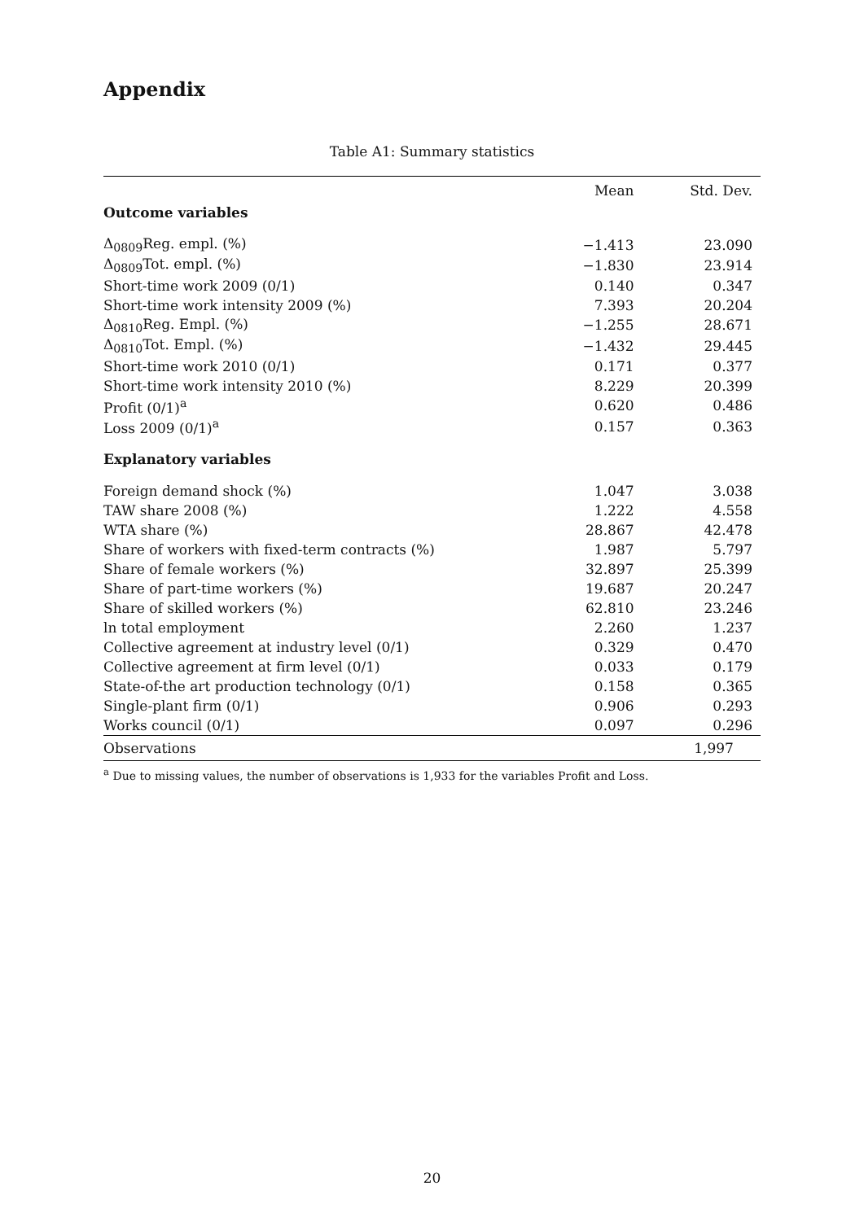Appendix
Table A1: Summary statistics
| | Mean | Std. Dev. |
| --- | --- | --- |
| Outcome variables | | |
| Δ<sub>0809</sub>Reg. empl. (%) | −1.413 | 23.090 |
| Δ<sub>0809</sub>Tot. empl. (%) | −1.830 | 23.914 |
| Short-time work 2009 (0/1) | 0.140 | 0.347 |
| Short-time work intensity 2009 (%) | 7.393 | 20.204 |
| Δ<sub>0810</sub>Reg. Empl. (%) | −1.255 | 28.671 |
| Δ<sub>0810</sub>Tot. Empl. (%) | −1.432 | 29.445 |
| Short-time work 2010 (0/1) | 0.171 | 0.377 |
| Short-time work intensity 2010 (%) | 8.229 | 20.399 |
| Profit (0/1)<sup>a</sup> | 0.620 | 0.486 |
| Loss 2009 (0/1)<sup>a</sup> | 0.157 | 0.363 |
| Explanatory variables | | |
| Foreign demand shock (%) | 1.047 | 3.038 |
| TAW share 2008 (%) | 1.222 | 4.558 |
| WTA share (%) | 28.867 | 42.478 |
| Share of workers with fixed-term contracts (%) | 1.987 | 5.797 |
| Share of female workers (%) | 32.897 | 25.399 |
| Share of part-time workers (%) | 19.687 | 20.247 |
| Share of skilled workers (%) | 62.810 | 23.246 |
| ln total employment | 2.260 | 1.237 |
| Collective agreement at industry level (0/1) | 0.329 | 0.470 |
| Collective agreement at firm level (0/1) | 0.033 | 0.179 |
| State-of-the art production technology (0/1) | 0.158 | 0.365 |
| Single-plant firm (0/1) | 0.906 | 0.293 |
| Works council (0/1) | 0.097 | 0.296 |
| Observations | 1,997 | |
<sup>a</sup> Due to missing values, the number of observations is 1,933 for the variables Profit and Loss.
20